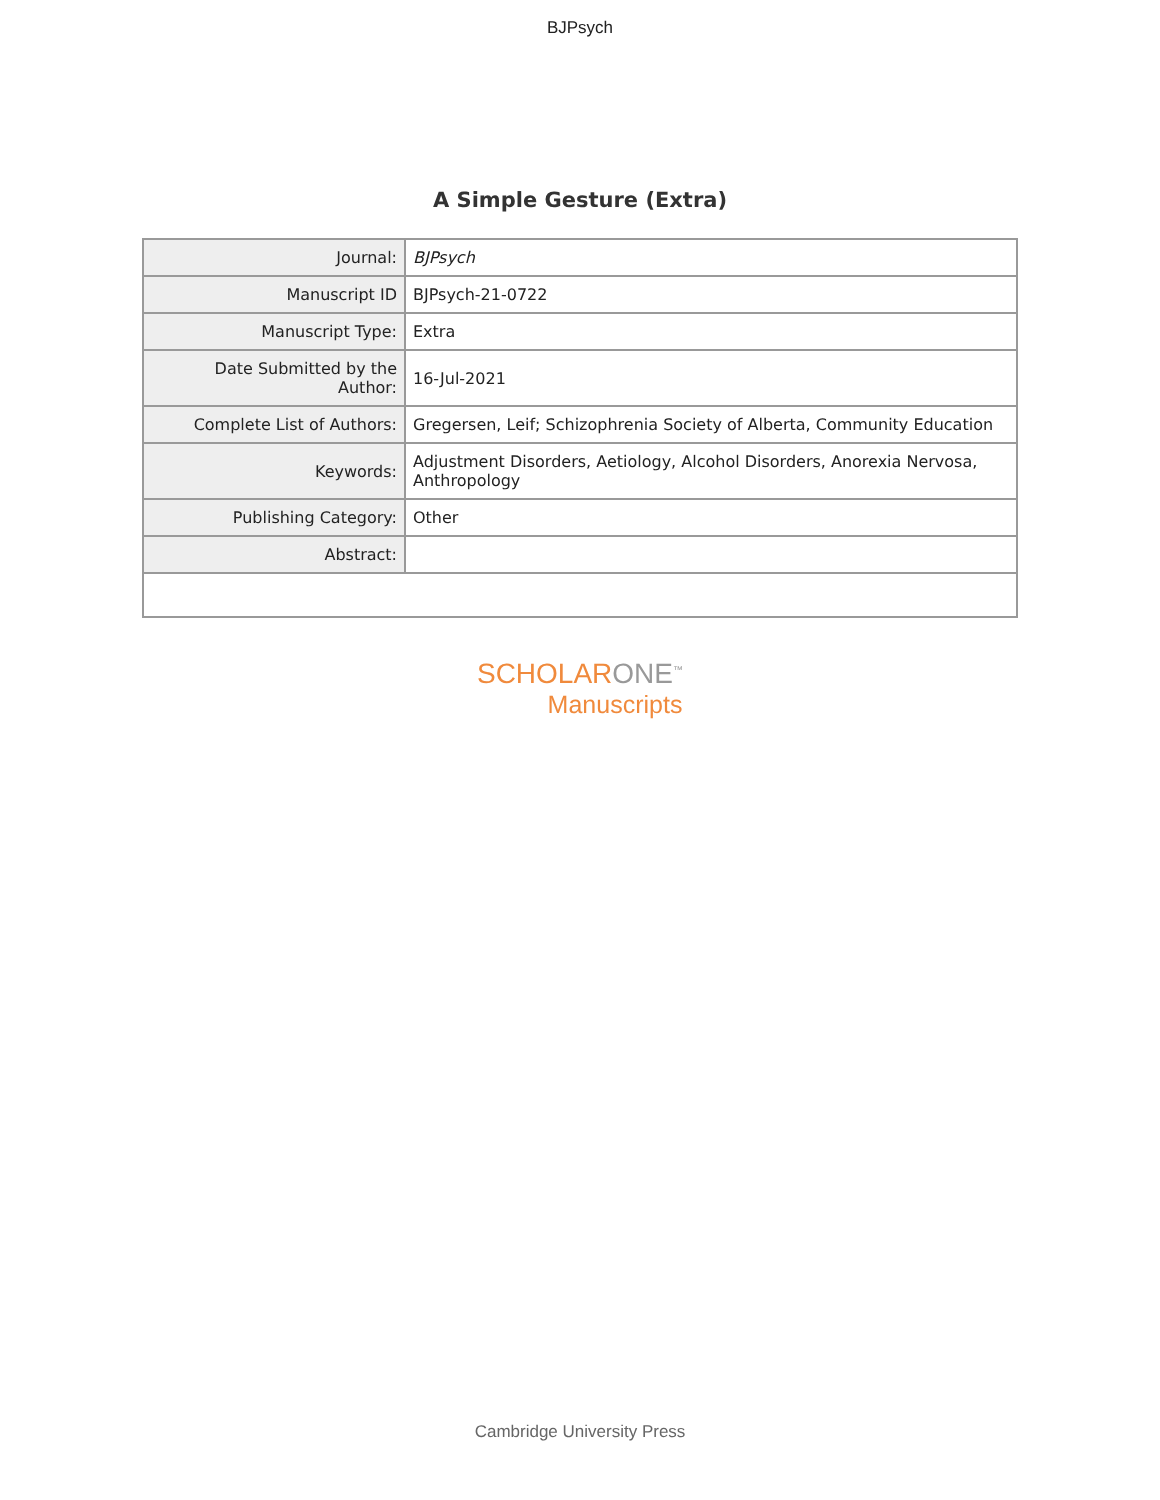BJPsych
A Simple Gesture (Extra)
| Journal: | BJPsych |
| Manuscript ID | BJPsych-21-0722 |
| Manuscript Type: | Extra |
| Date Submitted by the Author: | 16-Jul-2021 |
| Complete List of Authors: | Gregersen, Leif; Schizophrenia Society of Alberta, Community Education |
| Keywords: | Adjustment Disorders, Aetiology, Alcohol Disorders, Anorexia Nervosa, Anthropology |
| Publishing Category: | Other |
| Abstract: | |
SCHOLARONE<sup>™</sup>
Manuscripts
Cambridge University Press